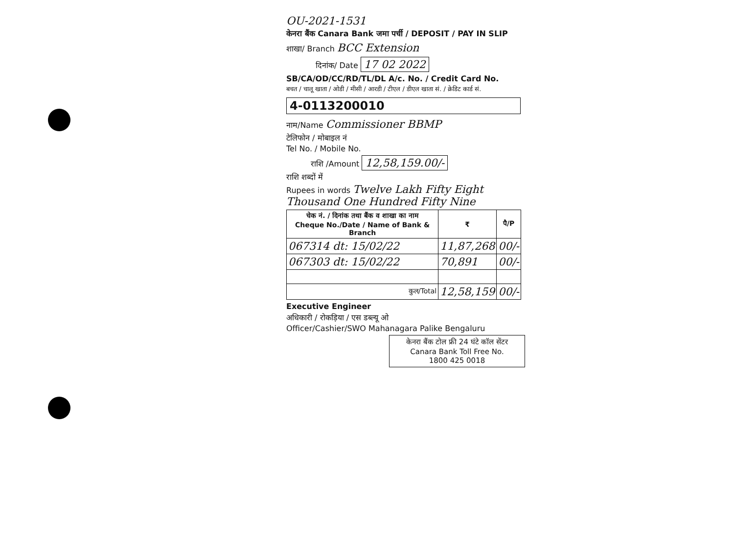OU-2021-1531
केनरा बैंक Canara Bank जमा पर्ची / DEPOSIT / PAY IN SLIP
शाखा/ Branch BCC Extension
दिनांक/ Date 17 02 2022
SB/CA/OD/CC/RD/TL/DL A/c. No. / Credit Card No.
बचत / चालू खाता / ओडी / मीसी / आरडी / टीएल / डीएल खाता सं. / क्रेडिट कार्ड सं.
4-0113200010
नाम/Name Commissioner BBMP
टेलिफोन / मोबाइल नं
Tel No. / Mobile No.
राशि /Amount 12,58,159.00/-
राशि शब्दों में
Rupees in words Twelve Lakh Fifty Eight Thousand One Hundred Fifty Nine
| चेक नं. / दिनांक तथा बैंक व शाखा का नाम Cheque No./Date / Name of Bank & Branch | ₹ | पै/P |
| --- | --- | --- |
| 067314 dt: 15/02/22 | 11,87,268 | 00/- |
| 067303 dt: 15/02/22 | 70,891 | 00/- |
| कुल/Total | 12,58,159 | 00/- |
Executive Engineer
अधिकारी / रोकड़िया / एस डब्ल्यू ओ
Officer/Cashier/SWO Mahanagara Palike Bengaluru
केनरा बैंक टोल फ्री 24 घंटे कॉल सेंटर
Canara Bank Toll Free No.
1800 425 0018